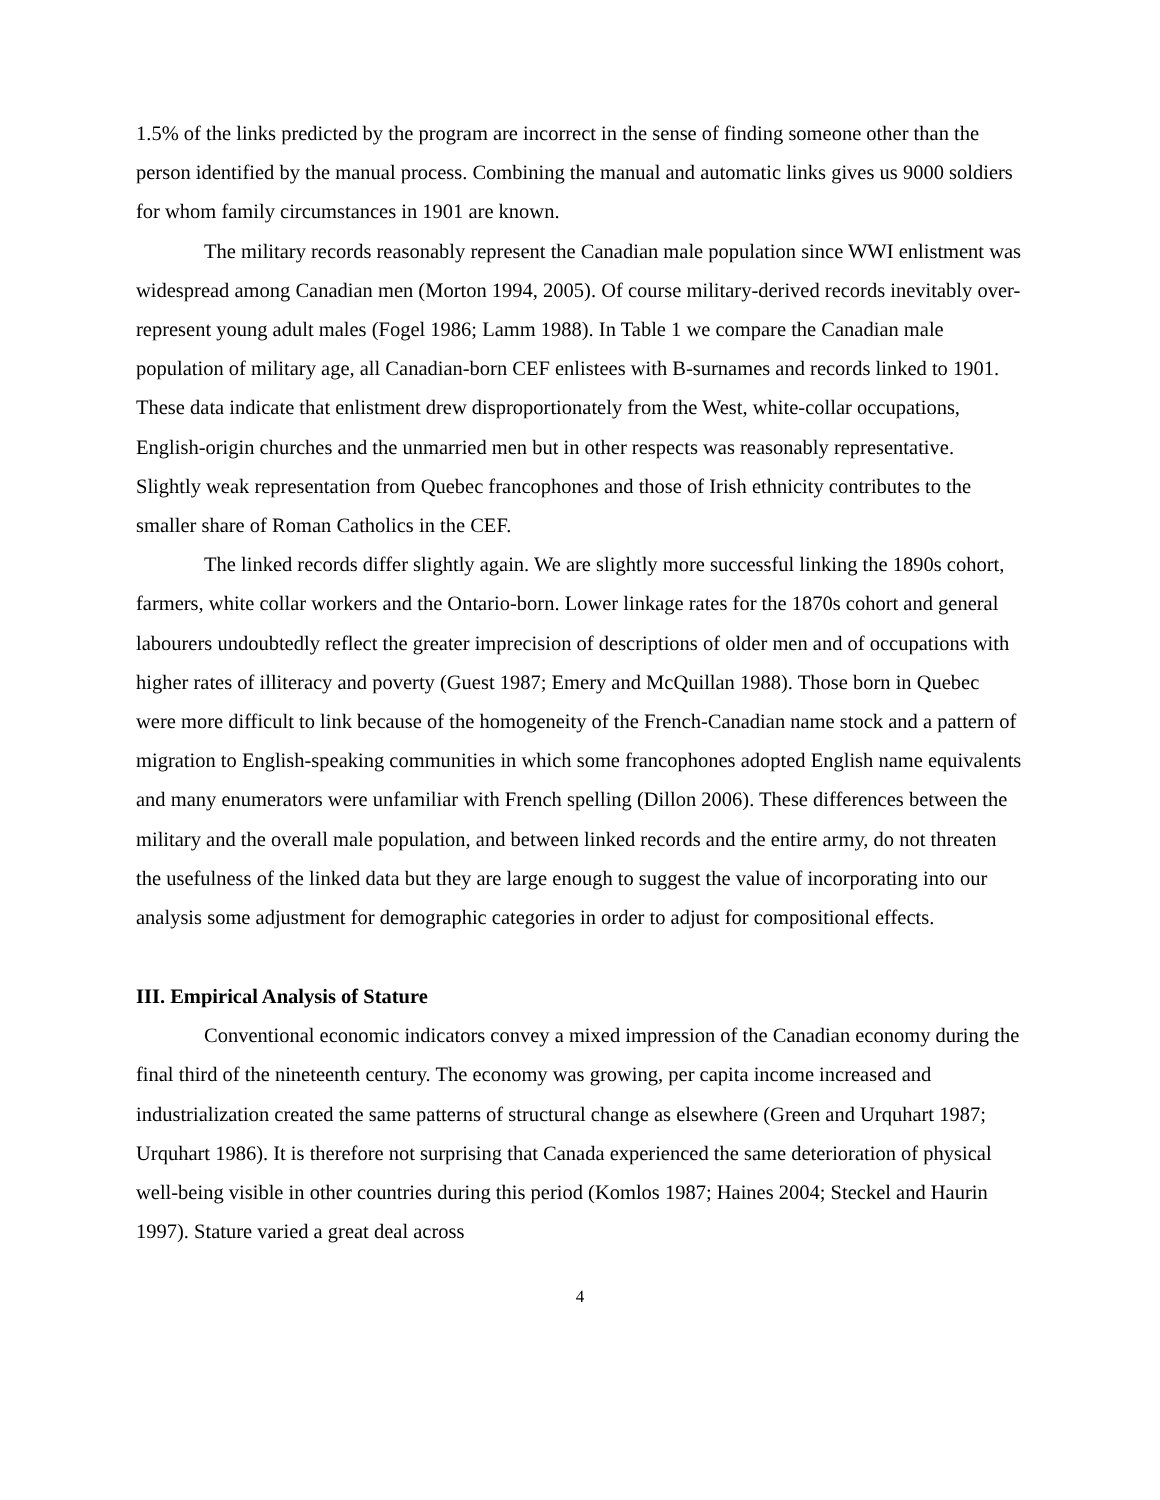1.5% of the links predicted by the program are incorrect in the sense of finding someone other than the person identified by the manual process. Combining the manual and automatic links gives us 9000 soldiers for whom family circumstances in 1901 are known.
The military records reasonably represent the Canadian male population since WWI enlistment was widespread among Canadian men (Morton 1994, 2005). Of course military-derived records inevitably over-represent young adult males (Fogel 1986; Lamm 1988). In Table 1 we compare the Canadian male population of military age, all Canadian-born CEF enlistees with B-surnames and records linked to 1901. These data indicate that enlistment drew disproportionately from the West, white-collar occupations, English-origin churches and the unmarried men but in other respects was reasonably representative. Slightly weak representation from Quebec francophones and those of Irish ethnicity contributes to the smaller share of Roman Catholics in the CEF.
The linked records differ slightly again. We are slightly more successful linking the 1890s cohort, farmers, white collar workers and the Ontario-born. Lower linkage rates for the 1870s cohort and general labourers undoubtedly reflect the greater imprecision of descriptions of older men and of occupations with higher rates of illiteracy and poverty (Guest 1987; Emery and McQuillan 1988). Those born in Quebec were more difficult to link because of the homogeneity of the French-Canadian name stock and a pattern of migration to English-speaking communities in which some francophones adopted English name equivalents and many enumerators were unfamiliar with French spelling (Dillon 2006). These differences between the military and the overall male population, and between linked records and the entire army, do not threaten the usefulness of the linked data but they are large enough to suggest the value of incorporating into our analysis some adjustment for demographic categories in order to adjust for compositional effects.
III. Empirical Analysis of Stature
Conventional economic indicators convey a mixed impression of the Canadian economy during the final third of the nineteenth century. The economy was growing, per capita income increased and industrialization created the same patterns of structural change as elsewhere (Green and Urquhart 1987; Urquhart 1986). It is therefore not surprising that Canada experienced the same deterioration of physical well-being visible in other countries during this period (Komlos 1987; Haines 2004; Steckel and Haurin 1997). Stature varied a great deal across
4